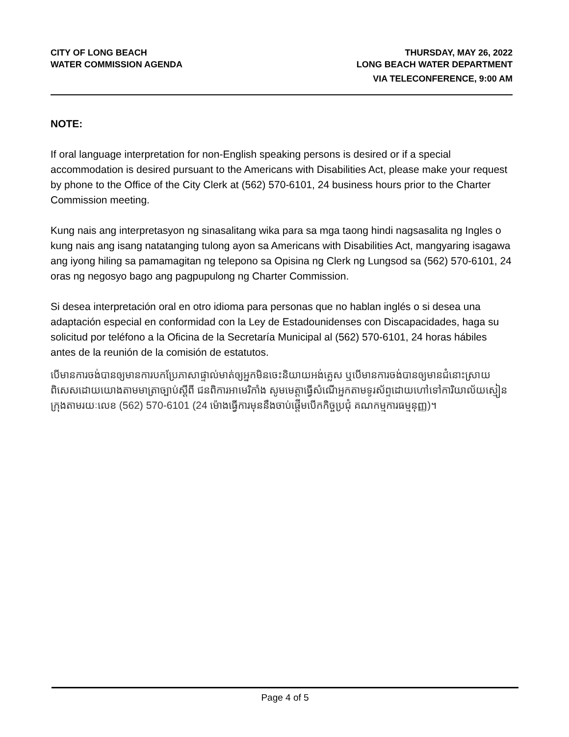CITY OF LONG BEACH
WATER COMMISSION AGENDA
THURSDAY, MAY 26, 2022
LONG BEACH WATER DEPARTMENT
VIA TELECONFERENCE, 9:00 AM
NOTE:
If oral language interpretation for non-English speaking persons is desired or if a special accommodation is desired pursuant to the Americans with Disabilities Act, please make your request by phone to the Office of the City Clerk at (562) 570-6101, 24 business hours prior to the Charter Commission meeting.
Kung nais ang interpretasyon ng sinasalitang wika para sa mga taong hindi nagsasalita ng Ingles o kung nais ang isang natatanging tulong ayon sa Americans with Disabilities Act, mangyaring isagawa ang iyong hiling sa pamamagitan ng telepono sa Opisina ng Clerk ng Lungsod sa (562) 570-6101, 24 oras ng negosyo bago ang pagpupulong ng Charter Commission.
Si desea interpretación oral en otro idioma para personas que no hablan inglés o si desea una adaptación especial en conformidad con la Ley de Estadounidenses con Discapacidades, haga su solicitud por teléfono a la Oficina de la Secretaría Municipal al (562) 570-6101, 24 horas hábiles antes de la reunión de la comisión de estatutos.
បើមានការចង់បានឲ្យមានការបកប្រែភាសាផ្ទាល់មាត់ឲ្យអ្នកមិនចេះនិយាយអង់គ្លេស ឬបើមានការចង់បានឲ្យមានជំនោះស្រាយពិសេសដោយយោងតាមមាត្រាច្បាប់ស្តីពី ជនពិការអាមេរិកាំង សូមមេត្តាធ្វើសំណើអ្នកតាមទូរស័ព្ទដោយហៅទៅការិយាល័យស្មៀន ក្រុងតាមរយៈលេខ (562) 570-6101 (24 ម៉ោងធ្វើការមុននឹងចាប់ផ្តើមបើកកិច្ចប្រជុំ គណកម្មការធម្មនុញ្ញ)។
Page 4 of 5